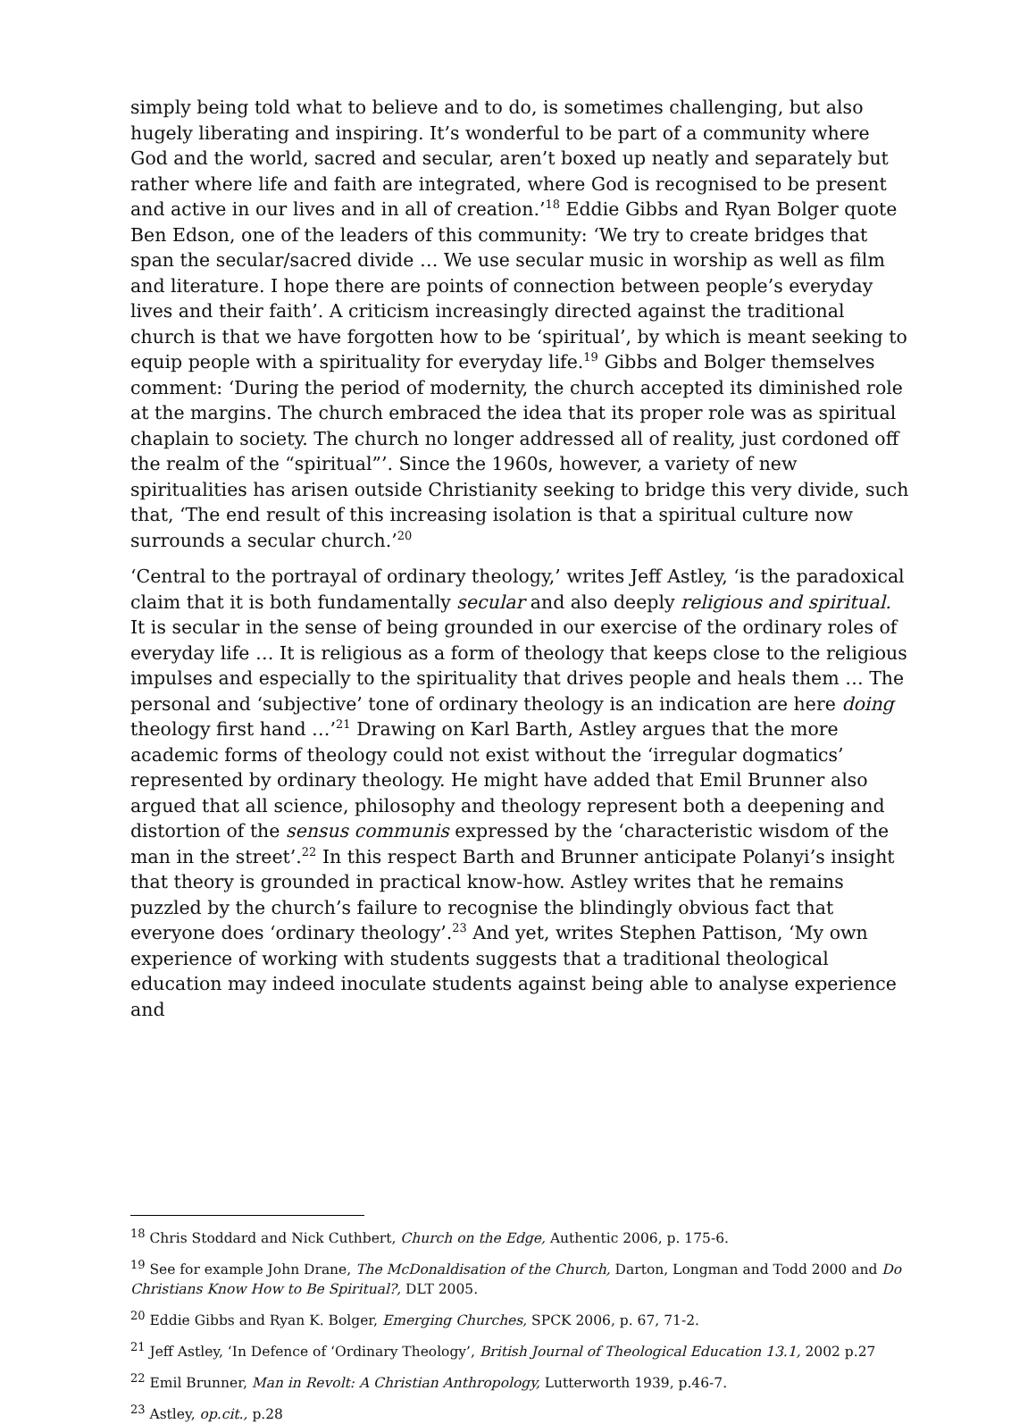simply being told what to believe and to do, is sometimes challenging, but also hugely liberating and inspiring. It’s wonderful to be part of a community where God and the world, sacred and secular, aren’t boxed up neatly and separately but rather where life and faith are integrated, where God is recognised to be present and active in our lives and in all of creation.’<sup>18</sup> Eddie Gibbs and Ryan Bolger quote Ben Edson, one of the leaders of this community: ‘We try to create bridges that span the secular/sacred divide … We use secular music in worship as well as film and literature. I hope there are points of connection between people’s everyday lives and their faith’. A criticism increasingly directed against the traditional church is that we have forgotten how to be ‘spiritual’, by which is meant seeking to equip people with a spirituality for everyday life.<sup>19</sup> Gibbs and Bolger themselves comment: ‘During the period of modernity, the church accepted its diminished role at the margins. The church embraced the idea that its proper role was as spiritual chaplain to society. The church no longer addressed all of reality, just cordoned off the realm of the “spiritual”’. Since the 1960s, however, a variety of new spiritualities has arisen outside Christianity seeking to bridge this very divide, such that, ‘The end result of this increasing isolation is that a spiritual culture now surrounds a secular church.’<sup>20</sup>
‘Central to the portrayal of ordinary theology,’ writes Jeff Astley, ‘is the paradoxical claim that it is both fundamentally secular and also deeply religious and spiritual. It is secular in the sense of being grounded in our exercise of the ordinary roles of everyday life … It is religious as a form of theology that keeps close to the religious impulses and especially to the spirituality that drives people and heals them … The personal and ‘subjective’ tone of ordinary theology is an indication are here doing theology first hand …’<sup>21</sup> Drawing on Karl Barth, Astley argues that the more academic forms of theology could not exist without the ‘irregular dogmatics’ represented by ordinary theology. He might have added that Emil Brunner also argued that all science, philosophy and theology represent both a deepening and distortion of the sensus communis expressed by the ‘characteristic wisdom of the man in the street’.<sup>22</sup> In this respect Barth and Brunner anticipate Polanyi’s insight that theory is grounded in practical know-how. Astley writes that he remains puzzled by the church’s failure to recognise the blindingly obvious fact that everyone does ‘ordinary theology’.<sup>23</sup> And yet, writes Stephen Pattison, ‘My own experience of working with students suggests that a traditional theological education may indeed inoculate students against being able to analyse experience and
<sup>18</sup> Chris Stoddard and Nick Cuthbert, Church on the Edge, Authentic 2006, p. 175-6.
<sup>19</sup> See for example John Drane, The McDonaldisation of the Church, Darton, Longman and Todd 2000 and Do Christians Know How to Be Spiritual?, DLT 2005.
<sup>20</sup> Eddie Gibbs and Ryan K. Bolger, Emerging Churches, SPCK 2006, p. 67, 71-2.
<sup>21</sup> Jeff Astley, ‘In Defence of ‘Ordinary Theology’, British Journal of Theological Education 13.1, 2002 p.27
<sup>22</sup> Emil Brunner, Man in Revolt: A Christian Anthropology, Lutterworth 1939, p.46-7.
<sup>23</sup> Astley, op.cit., p.28